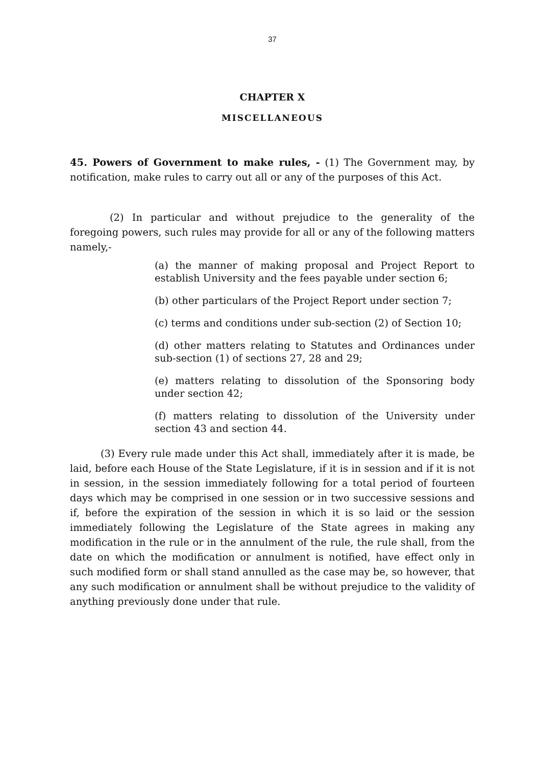37
CHAPTER X
MISCELLANEOUS
45. Powers of Government to make rules, - (1) The Government may, by notification, make rules to carry out all or any of the purposes of this Act.
(2) In particular and without prejudice to the generality of the foregoing powers, such rules may provide for all or any of the following matters namely,-
(a) the manner of making proposal and Project Report to establish University and the fees payable under section 6;
(b) other particulars of the Project Report under section 7;
(c) terms and conditions under sub-section (2) of Section 10;
(d) other matters relating to Statutes and Ordinances under sub-section (1) of sections 27, 28 and 29;
(e) matters relating to dissolution of the Sponsoring body under section 42;
(f) matters relating to dissolution of the University under section 43 and section 44.
(3) Every rule made under this Act shall, immediately after it is made, be laid, before each House of the State Legislature, if it is in session and if it is not in session, in the session immediately following for a total period of fourteen days which may be comprised in one session or in two successive sessions and if, before the expiration of the session in which it is so laid or the session immediately following the Legislature of the State agrees in making any modification in the rule or in the annulment of the rule, the rule shall, from the date on which the modification or annulment is notified, have effect only in such modified form or shall stand annulled as the case may be, so however, that any such modification or annulment shall be without prejudice to the validity of anything previously done under that rule.